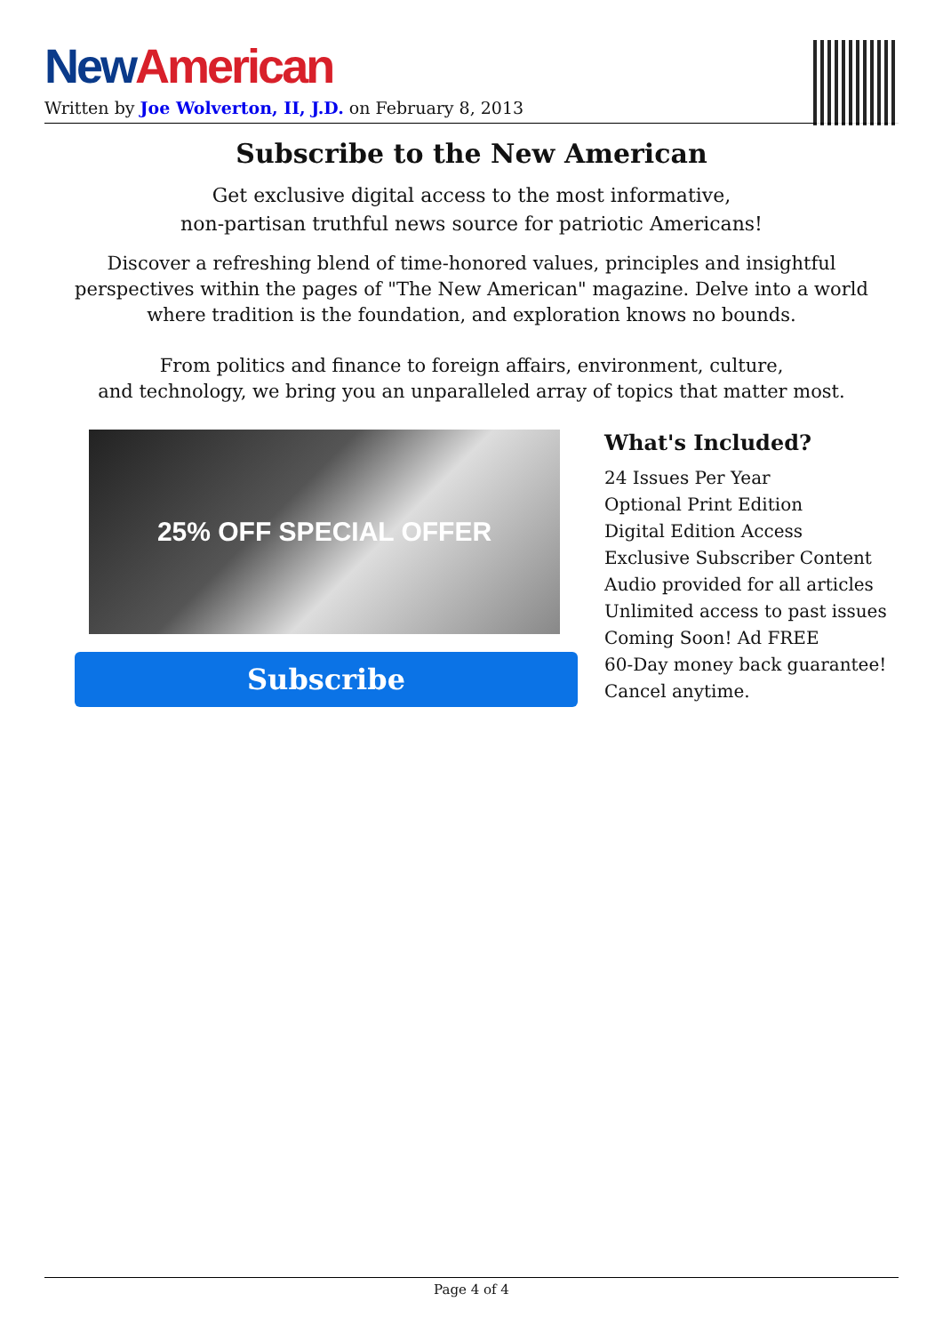New American
Written by Joe Wolverton, II, J.D. on February 8, 2013
Subscribe to the New American
Get exclusive digital access to the most informative,
non-partisan truthful news source for patriotic Americans!
Discover a refreshing blend of time-honored values, principles and insightful perspectives within the pages of "The New American" magazine. Delve into a world where tradition is the foundation, and exploration knows no bounds.
From politics and finance to foreign affairs, environment, culture,
and technology, we bring you an unparalleled array of topics that matter most.
25% OFF SPECIAL OFFER
Subscribe
What's Included?
24 Issues Per Year
Optional Print Edition
Digital Edition Access
Exclusive Subscriber Content
Audio provided for all articles
Unlimited access to past issues
Coming Soon! Ad FREE
60-Day money back guarantee!
Cancel anytime.
Page 4 of 4